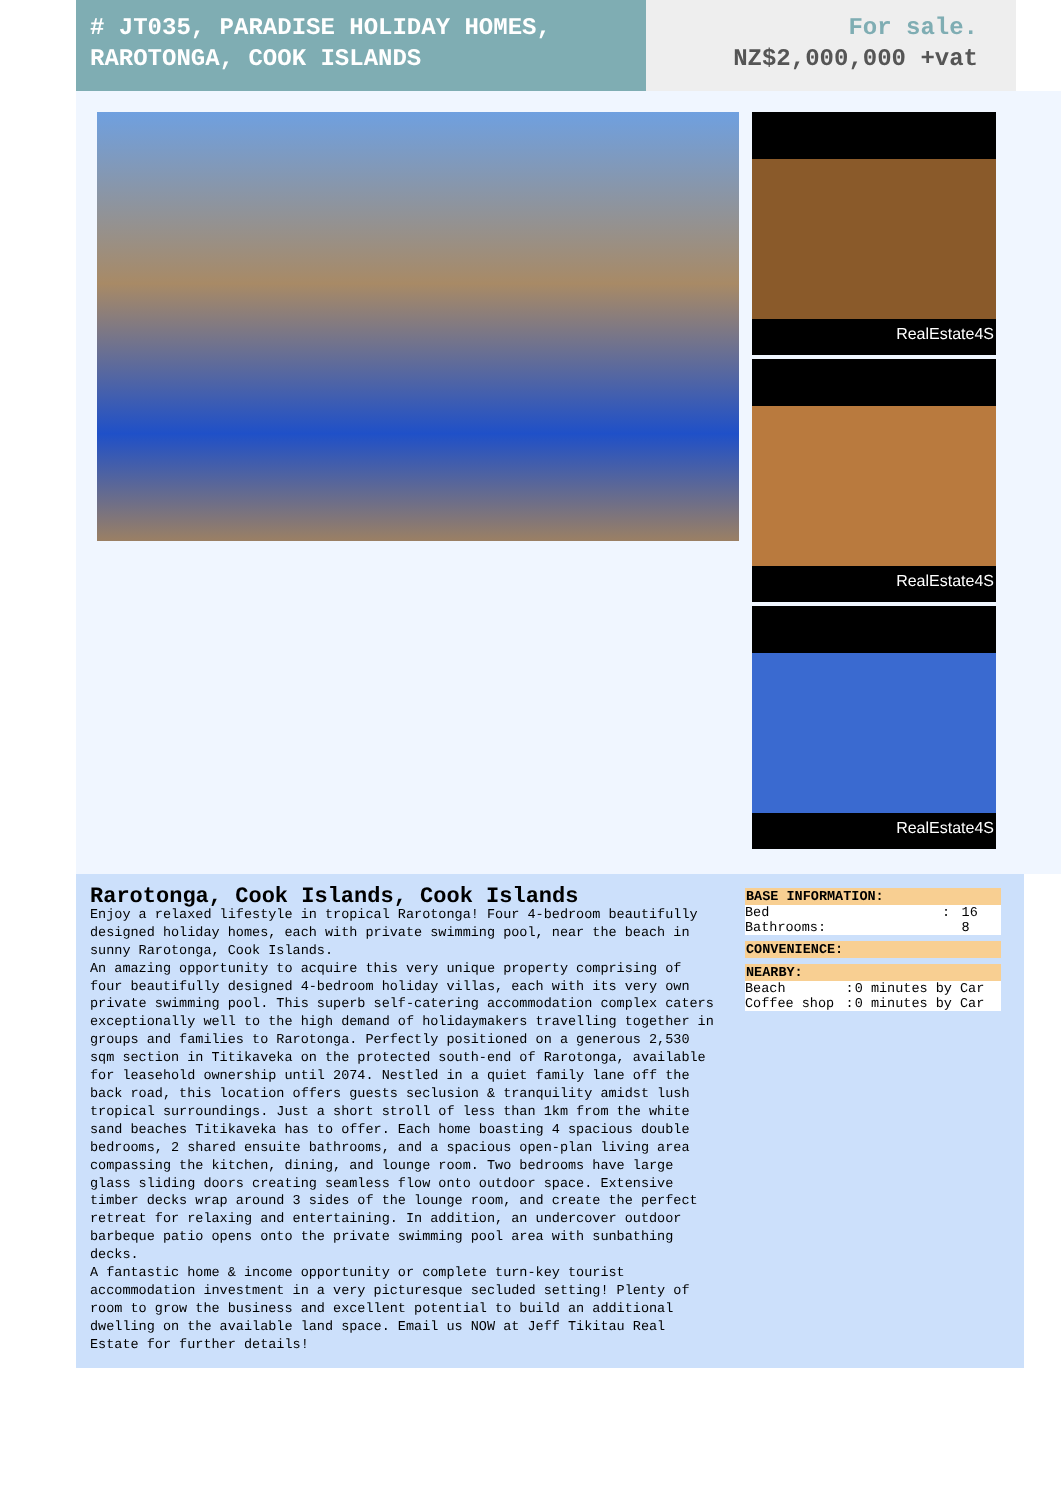# JT035, PARADISE HOLIDAY HOMES, RAROTONGA, COOK ISLANDS
For sale.
NZ$2,000,000 +vat
RealEstate4S
RealEstate4S
RealEstate4S
Rarotonga, Cook Islands, Cook Islands
Enjoy a relaxed lifestyle in tropical Rarotonga! Four 4-bedroom beautifully designed holiday homes, each with private swimming pool, near the beach in sunny Rarotonga, Cook Islands.
An amazing opportunity to acquire this very unique property comprising of four beautifully designed 4-bedroom holiday villas, each with its very own private swimming pool. This superb self-catering accommodation complex caters exceptionally well to the high demand of holidaymakers travelling together in groups and families to Rarotonga. Perfectly positioned on a generous 2,530 sqm section in Titikaveka on the protected south-end of Rarotonga, available for leasehold ownership until 2074. Nestled in a quiet family lane off the back road, this location offers guests seclusion & tranquility amidst lush tropical surroundings. Just a short stroll of less than 1km from the white sand beaches Titikaveka has to offer. Each home boasting 4 spacious double bedrooms, 2 shared ensuite bathrooms, and a spacious open-plan living area compassing the kitchen, dining, and lounge room. Two bedrooms have large glass sliding doors creating seamless flow onto outdoor space. Extensive timber decks wrap around 3 sides of the lounge room, and create the perfect retreat for relaxing and entertaining. In addition, an undercover outdoor barbeque patio opens onto the private swimming pool area with sunbathing decks.
A fantastic home & income opportunity or complete turn-key tourist accommodation investment in a very picturesque secluded setting! Plenty of room to grow the business and excellent potential to build an additional dwelling on the available land space. Email us NOW at Jeff Tikitau Real Estate for further details!
| BASE INFORMATION: | | |
| --- | --- | --- |
| Bed | : | 16 |
| Bathrooms: | | 8 |
| CONVENIENCE: |
| --- |
| NEARBY: | | |
| --- | --- | --- |
| Beach | : | 0 minutes by Car |
| Coffee shop | : | 0 minutes by Car |